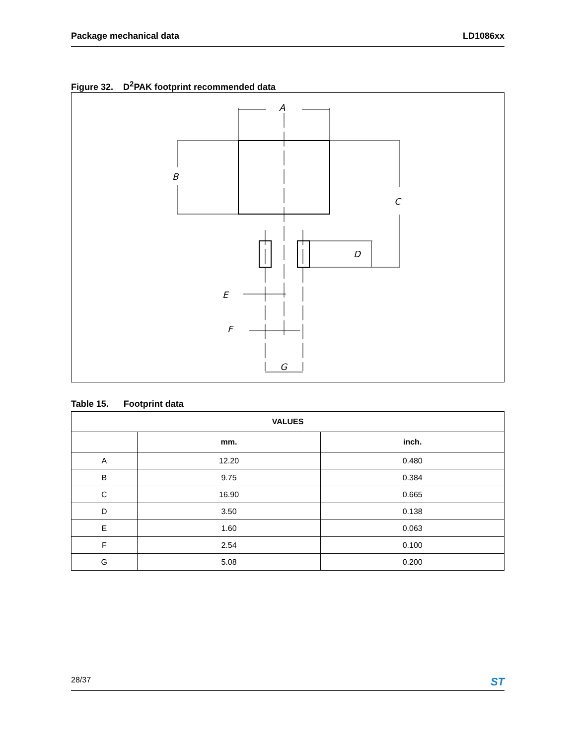Package mechanical data LD1086xx
Figure 32. D<sup>2</sup>PAK footprint recommended data
A
B
C
D
E
F
G
Table 15. Footprint data
| VALUES | | |
| --- | --- | --- |
| | mm. | inch. |
| A | 12.20 | 0.480 |
| B | 9.75 | 0.384 |
| C | 16.90 | 0.665 |
| D | 3.50 | 0.138 |
| E | 1.60 | 0.063 |
| F | 2.54 | 0.100 |
| G | 5.08 | 0.200 |
28/37 ST